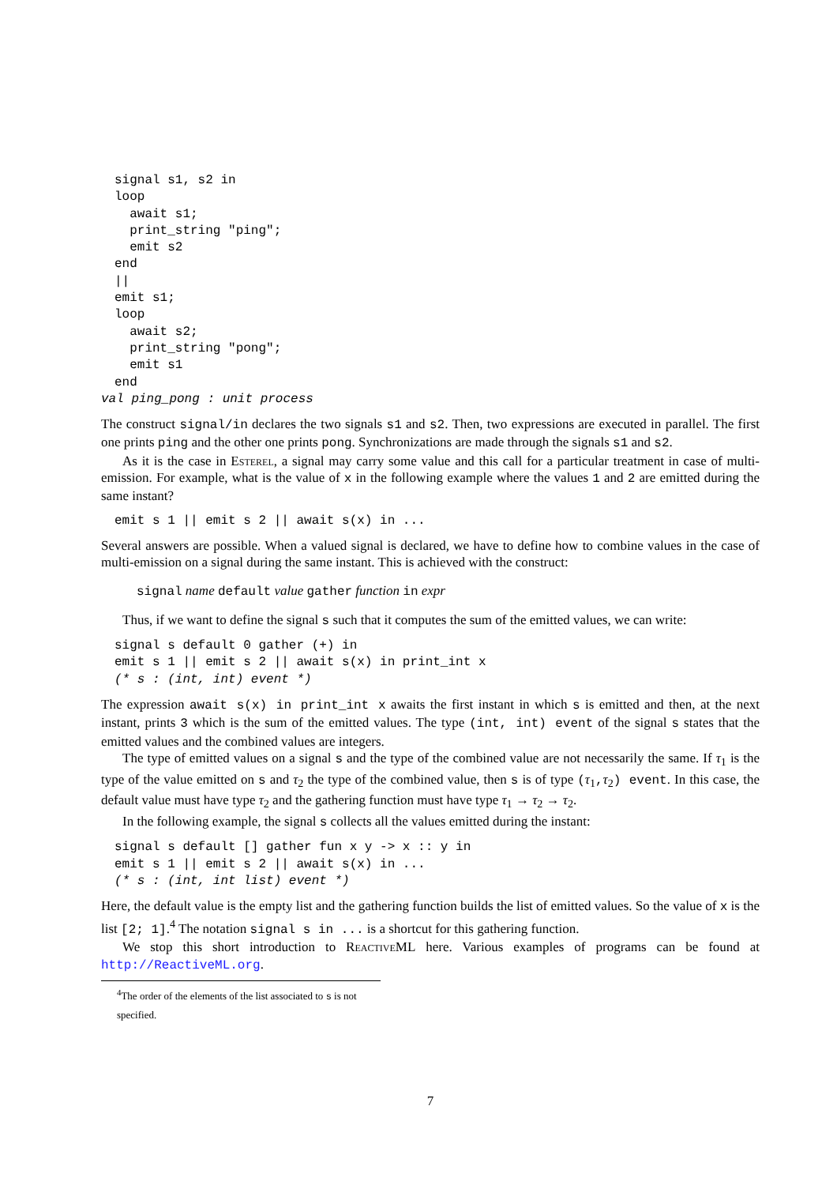signal s1, s2 in
loop
  await s1;
  print_string "ping";
  emit s2
end
||
emit s1;
loop
  await s2;
  print_string "pong";
  emit s1
end
val ping_pong : unit process
The construct signal/in declares the two signals s1 and s2. Then, two expressions are executed in parallel. The first one prints ping and the other one prints pong. Synchronizations are made through the signals s1 and s2.
As it is the case in Esterel, a signal may carry some value and this call for a particular treatment in case of multi-emission. For example, what is the value of x in the following example where the values 1 and 2 are emitted during the same instant?
emit s 1 || emit s 2 || await s(x) in ...
Several answers are possible. When a valued signal is declared, we have to define how to combine values in the case of multi-emission on a signal during the same instant. This is achieved with the construct:
signal name default value gather function in expr
Thus, if we want to define the signal s such that it computes the sum of the emitted values, we can write:
signal s default 0 gather (+) in
emit s 1 || emit s 2 || await s(x) in print_int x
(* s : (int, int) event *)
The expression await s(x) in print_int x awaits the first instant in which s is emitted and then, at the next instant, prints 3 which is the sum of the emitted values. The type (int, int) event of the signal s states that the emitted values and the combined values are integers.
The type of emitted values on a signal s and the type of the combined value are not necessarily the same. If τ<sub>1</sub> is the type of the value emitted on s and τ<sub>2</sub> the type of the combined value, then s is of type (τ<sub>1</sub>,τ<sub>2</sub>) event. In this case, the default value must have type τ<sub>2</sub> and the gathering function must have type τ<sub>1</sub> → τ<sub>2</sub> → τ<sub>2</sub>.
In the following example, the signal s collects all the values emitted during the instant:
signal s default [] gather fun x y -> x :: y in
emit s 1 || emit s 2 || await s(x) in ...
(* s : (int, int list) event *)
Here, the default value is the empty list and the gathering function builds the list of emitted values. So the value of x is the list [2; 1].<sup>4</sup> The notation signal s in ... is a shortcut for this gathering function.
We stop this short introduction to ReactiveML here. Various examples of programs can be found at http://ReactiveML.org.
<sup>4</sup> The order of the elements of the list associated to s is not specified.
7